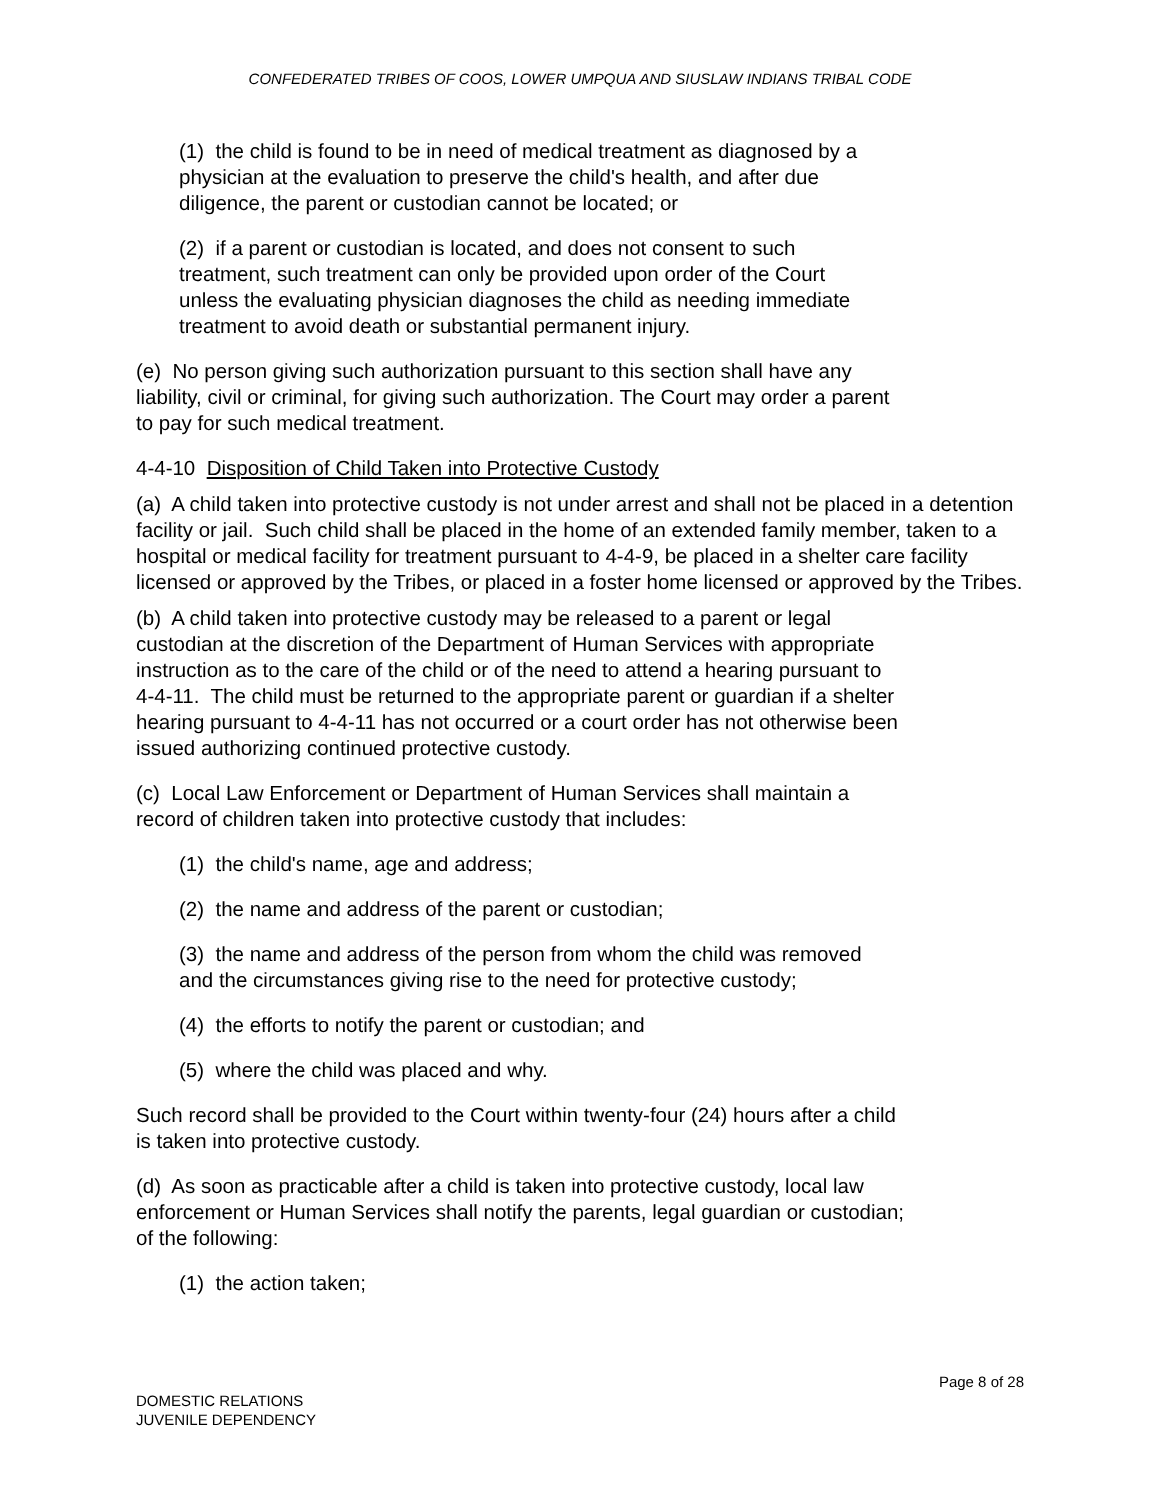CONFEDERATED TRIBES OF COOS, LOWER UMPQUA AND SIUSLAW INDIANS TRIBAL CODE
(1) the child is found to be in need of medical treatment as diagnosed by a
physician at the evaluation to preserve the child's health, and after due
diligence, the parent or custodian cannot be located; or
(2) if a parent or custodian is located, and does not consent to such
treatment, such treatment can only be provided upon order of the Court
unless the evaluating physician diagnoses the child as needing immediate
treatment to avoid death or substantial permanent injury.
(e) No person giving such authorization pursuant to this section shall have any
liability, civil or criminal, for giving such authorization. The Court may order a parent
to pay for such medical treatment.
4-4-10 Disposition of Child Taken into Protective Custody
(a) A child taken into protective custody is not under arrest and shall not be placed in a detention facility or jail. Such child shall be placed in the home of an extended family member, taken to a hospital or medical facility for treatment pursuant to 4-4-9, be placed in a shelter care facility licensed or approved by the Tribes, or placed in a foster home licensed or approved by the Tribes.
(b) A child taken into protective custody may be released to a parent or legal
custodian at the discretion of the Department of Human Services with appropriate
instruction as to the care of the child or of the need to attend a hearing pursuant to
4-4-11. The child must be returned to the appropriate parent or guardian if a shelter
hearing pursuant to 4-4-11 has not occurred or a court order has not otherwise been
issued authorizing continued protective custody.
(c) Local Law Enforcement or Department of Human Services shall maintain a
record of children taken into protective custody that includes:
(1) the child's name, age and address;
(2) the name and address of the parent or custodian;
(3) the name and address of the person from whom the child was removed
and the circumstances giving rise to the need for protective custody;
(4) the efforts to notify the parent or custodian; and
(5) where the child was placed and why.
Such record shall be provided to the Court within twenty-four (24) hours after a child
is taken into protective custody.
(d) As soon as practicable after a child is taken into protective custody, local law
enforcement or Human Services shall notify the parents, legal guardian or custodian;
of the following:
(1) the action taken;
Page 8 of 28
DOMESTIC RELATIONS
JUVENILE DEPENDENCY